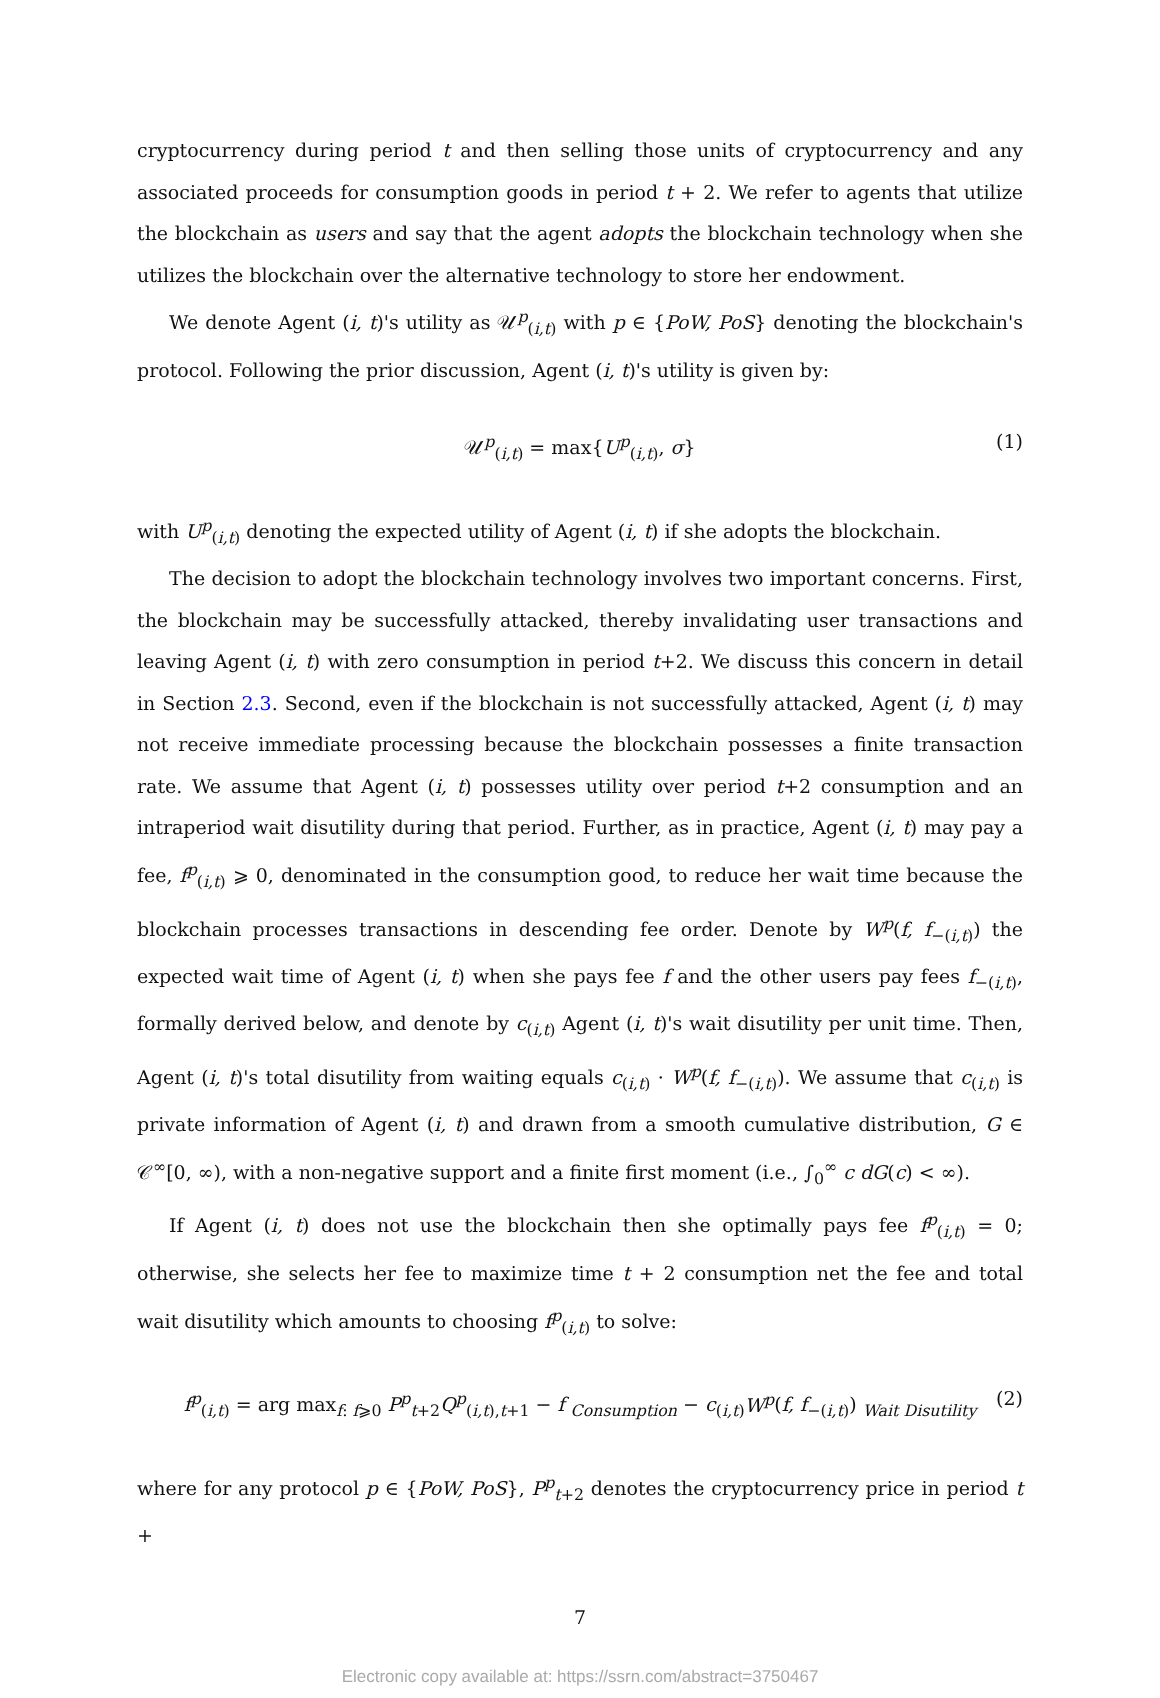cryptocurrency during period t and then selling those units of cryptocurrency and any associated proceeds for consumption goods in period t + 2. We refer to agents that utilize the blockchain as users and say that the agent adopts the blockchain technology when she utilizes the blockchain over the alternative technology to store her endowment.
We denote Agent (i, t)'s utility as 𝒰<sup>p</sup><sub>(i,t)</sub> with p ∈ {PoW, PoS} denoting the blockchain's protocol. Following the prior discussion, Agent (i, t)'s utility is given by:
𝒰<sup>p</sup><sub>(i,t)</sub> = max{U<sup>p</sup><sub>(i,t)</sub>, σ} (1)
with U<sup>p</sup><sub>(i,t)</sub> denoting the expected utility of Agent (i, t) if she adopts the blockchain.
The decision to adopt the blockchain technology involves two important concerns. First, the blockchain may be successfully attacked, thereby invalidating user transactions and leaving Agent (i, t) with zero consumption in period t+2. We discuss this concern in detail in Section 2.3. Second, even if the blockchain is not successfully attacked, Agent (i, t) may not receive immediate processing because the blockchain possesses a finite transaction rate. We assume that Agent (i, t) possesses utility over period t+2 consumption and an intraperiod wait disutility during that period. Further, as in practice, Agent (i, t) may pay a fee, f<sup>p</sup><sub>(i,t)</sub> ⩾ 0, denominated in the consumption good, to reduce her wait time because the blockchain processes transactions in descending fee order. Denote by W<sup>p</sup>(f, f<sub>−(i,t)</sub>) the expected wait time of Agent (i, t) when she pays fee f and the other users pay fees f<sub>−(i,t)</sub>, formally derived below, and denote by c<sub>(i,t)</sub> Agent (i, t)'s wait disutility per unit time. Then, Agent (i, t)'s total disutility from waiting equals c<sub>(i,t)</sub> · W<sup>p</sup>(f, f<sub>−(i,t)</sub>). We assume that c<sub>(i,t)</sub> is private information of Agent (i, t) and drawn from a smooth cumulative distribution, G ∈ 𝒞<sup>∞</sup>[0, ∞), with a non-negative support and a finite first moment (i.e., ∫<sub>0</sub><sup>∞</sup> c dG(c) < ∞).
If Agent (i, t) does not use the blockchain then she optimally pays fee f<sup>p</sup><sub>(i,t)</sub> = 0; otherwise, she selects her fee to maximize time t + 2 consumption net the fee and total wait disutility which amounts to choosing f<sup>p</sup><sub>(i,t)</sub> to solve:
f<sup>p</sup><sub>(i,t)</sub> = arg max<sub>f: f⩾0</sub> P<sup>p</sup><sub>t+2</sub>Q<sup>p</sup><sub>(i,t),t+1</sub> − f <sub>Consumption</sub> − c<sub>(i,t)</sub>W<sup>p</sup>(f, f<sub>−(i,t)</sub>) <sub>Wait Disutility</sub> (2)
where for any protocol p ∈ {PoW, PoS}, P<sup>p</sup><sub>t+2</sub> denotes the cryptocurrency price in period t +
7
Electronic copy available at: https://ssrn.com/abstract=3750467